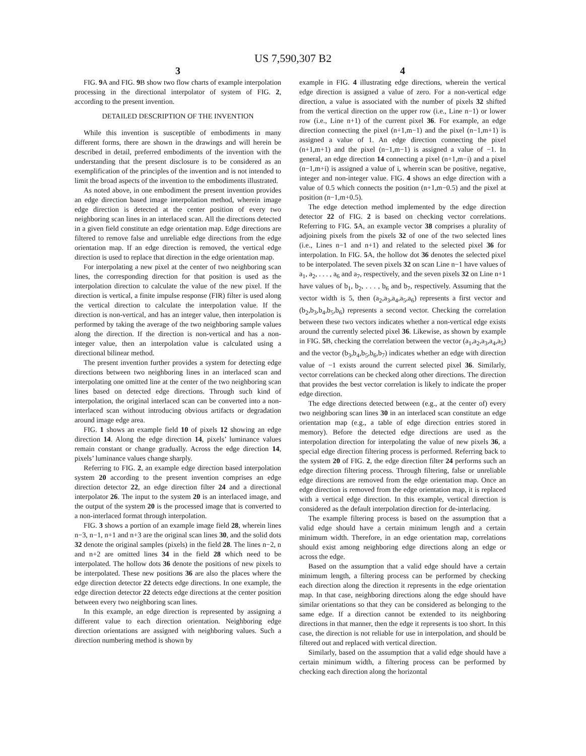US 7,590,307 B2
3
FIG. 9 A and FIG. 9 B show two flow charts of example interpolation processing in the directional interpolator of system of FIG. 2, according to the present invention.
DETAILED DESCRIPTION OF THE INVENTION
While this invention is susceptible of embodiments in many different forms, there are shown in the drawings and will herein be described in detail, preferred embodiments of the invention with the understanding that the present disclosure is to be considered as an exemplification of the principles of the invention and is not intended to limit the broad aspects of the invention to the embodiments illustrated.
As noted above, in one embodiment the present invention provides an edge direction based image interpolation method, wherein image edge direction is detected at the center position of every two neighboring scan lines in an interlaced scan. All the directions detected in a given field constitute an edge orientation map. Edge directions are filtered to remove false and unreliable edge directions from the edge orientation map. If an edge direction is removed, the vertical edge direction is used to replace that direction in the edge orientation map.
For interpolating a new pixel at the center of two neighboring scan lines, the corresponding direction for that position is used as the interpolation direction to calculate the value of the new pixel. If the direction is vertical, a finite impulse response (FIR) filter is used along the vertical direction to calculate the interpolation value. If the direction is non-vertical, and has an integer value, then interpolation is performed by taking the average of the two neighboring sample values along the direction. If the direction is non-vertical and has a non-integer value, then an interpolation value is calculated using a directional bilinear method.
The present invention further provides a system for detecting edge directions between two neighboring lines in an interlaced scan and interpolating one omitted line at the center of the two neighboring scan lines based on detected edge directions. Through such kind of interpolation, the original interlaced scan can be converted into a non-interlaced scan without introducing obvious artifacts or degradation around image edge area.
FIG. 1 shows an example field 10 of pixels 12 showing an edge direction 14. Along the edge direction 14, pixels’ luminance values remain constant or change gradually. Across the edge direction 14, pixels’ luminance values change sharply.
Referring to FIG. 2, an example edge direction based interpolation system 20 according to the present invention comprises an edge direction detector 22, an edge direction filter 24 and a directional interpolator 26. The input to the system 20 is an interlaced image, and the output of the system 20 is the processed image that is converted to a non-interlaced format through interpolation.
FIG. 3 shows a portion of an example image field 28, wherein lines n−3, n−1, n+1 and n+3 are the original scan lines 30, and the solid dots 32 denote the original samples (pixels) in the field 28. The lines n−2, n and n+2 are omitted lines 34 in the field 28 which need to be interpolated. The hollow dots 36 denote the positions of new pixels to be interpolated. These new positions 36 are also the places where the edge direction detector 22 detects edge directions. In one example, the edge direction detector 22 detects edge directions at the center position between every two neighboring scan lines.
In this example, an edge direction is represented by assigning a different value to each direction orientation. Neighboring edge direction orientations are assigned with neighboring values. Such a direction numbering method is shown by
4
example in FIG. 4 illustrating edge directions, wherein the vertical edge direction is assigned a value of zero. For a non-vertical edge direction, a value is associated with the number of pixels 32 shifted from the vertical direction on the upper row (i.e., Line n−1) or lower row (i.e., Line n+1) of the current pixel 36. For example, an edge direction connecting the pixel (n+1,m−1) and the pixel (n−1,m+1) is assigned a value of 1. An edge direction connecting the pixel (n+1,m+1) and the pixel (n−1,m−1) is assigned a value of −1. In general, an edge direction 14 connecting a pixel (n+1,m−i) and a pixel (n−1,m+i) is assigned a value of i, wherein scan be positive, negative, integer and non-integer value. FIG. 4 shows an edge direction with a value of 0.5 which connects the position (n+1,m−0.5) and the pixel at position (n−1,m+0.5).
The edge detection method implemented by the edge direction detector 22 of FIG. 2 is based on checking vector correlations. Referring to FIG. 5 A, an example vector 38 comprises a plurality of adjoining pixels from the pixels 32 of one of the two selected lines (i.e., Lines n−1 and n+1) and related to the selected pixel 36 for interpolation. In FIG. 5 A, the hollow dot 36 denotes the selected pixel to be interpolated. The seven pixels 32 on scan Line n−1 have values of a<sub>1</sub>, a<sub>2</sub>, . . . , a<sub>6</sub> and a<sub>7</sub>, respectively, and the seven pixels 32 on Line n+1 have values of b<sub>1</sub>, b<sub>2</sub>, . . . , b<sub>6</sub> and b<sub>7</sub>, respectively. Assuming that the vector width is 5, then (a<sub>2</sub>,a<sub>3</sub>,a<sub>4</sub>,a<sub>5</sub>,a<sub>6</sub>) represents a first vector and (b<sub>2</sub>,b<sub>3</sub>,b<sub>4</sub>,b<sub>5</sub>,b<sub>6</sub>) represents a second vector. Checking the correlation between these two vectors indicates whether a non-vertical edge exists around the currently selected pixel 36. Likewise, as shown by example in FIG. 5 B, checking the correlation between the vector (a<sub>1</sub>,a<sub>2</sub>,a<sub>3</sub>,a<sub>4</sub>,a<sub>5</sub>) and the vector (b<sub>3</sub>,b<sub>4</sub>,b<sub>5</sub>,b<sub>6</sub>,b<sub>7</sub>) indicates whether an edge with direction value of −1 exists around the current selected pixel 36. Similarly, vector correlations can be checked along other directions. The direction that provides the best vector correlation is likely to indicate the proper edge direction.
The edge directions detected between (e.g., at the center of) every two neighboring scan lines 30 in an interlaced scan constitute an edge orientation map (e.g., a table of edge direction entries stored in memory). Before the detected edge directions are used as the interpolation direction for interpolating the value of new pixels 36, a special edge direction filtering process is performed. Referring back to the system 20 of FIG. 2, the edge direction filter 24 performs such an edge direction filtering process. Through filtering, false or unreliable edge directions are removed from the edge orientation map. Once an edge direction is removed from the edge orientation map, it is replaced with a vertical edge direction. In this example, vertical direction is considered as the default interpolation direction for de-interlacing.
The example filtering process is based on the assumption that a valid edge should have a certain minimum length and a certain minimum width. Therefore, in an edge orientation map, correlations should exist among neighboring edge directions along an edge or across the edge.
Based on the assumption that a valid edge should have a certain minimum length, a filtering process can be performed by checking each direction along the direction it represents in the edge orientation map. In that case, neighboring directions along the edge should have similar orientations so that they can be considered as belonging to the same edge. If a direction cannot be extended to its neighboring directions in that manner, then the edge it represents is too short. In this case, the direction is not reliable for use in interpolation, and should be filtered out and replaced with vertical direction.
Similarly, based on the assumption that a valid edge should have a certain minimum width, a filtering process can be performed by checking each direction along the horizontal